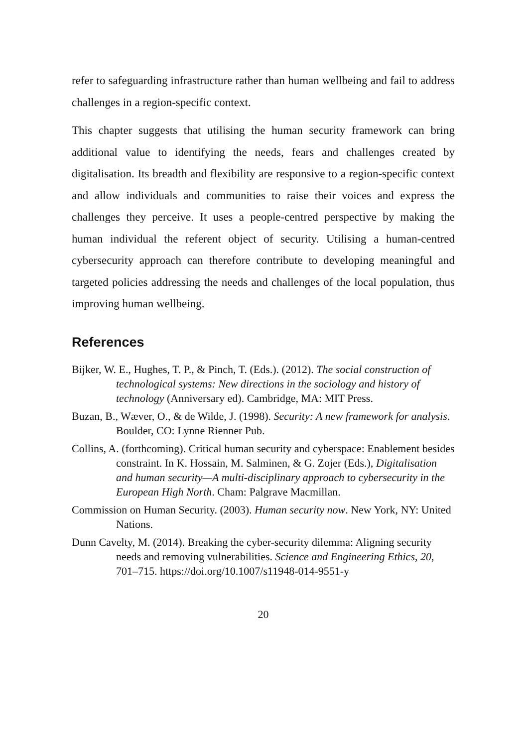refer to safeguarding infrastructure rather than human wellbeing and fail to address challenges in a region-specific context.
This chapter suggests that utilising the human security framework can bring additional value to identifying the needs, fears and challenges created by digitalisation. Its breadth and flexibility are responsive to a region-specific context and allow individuals and communities to raise their voices and express the challenges they perceive. It uses a people-centred perspective by making the human individual the referent object of security. Utilising a human-centred cybersecurity approach can therefore contribute to developing meaningful and targeted policies addressing the needs and challenges of the local population, thus improving human wellbeing.
References
Bijker, W. E., Hughes, T. P., & Pinch, T. (Eds.). (2012). The social construction of technological systems: New directions in the sociology and history of technology (Anniversary ed). Cambridge, MA: MIT Press.
Buzan, B., Wæver, O., & de Wilde, J. (1998). Security: A new framework for analysis. Boulder, CO: Lynne Rienner Pub.
Collins, A. (forthcoming). Critical human security and cyberspace: Enablement besides constraint. In K. Hossain, M. Salminen, & G. Zojer (Eds.), Digitalisation and human security—A multi-disciplinary approach to cybersecurity in the European High North. Cham: Palgrave Macmillan.
Commission on Human Security. (2003). Human security now. New York, NY: United Nations.
Dunn Cavelty, M. (2014). Breaking the cyber-security dilemma: Aligning security needs and removing vulnerabilities. Science and Engineering Ethics, 20, 701–715. https://doi.org/10.1007/s11948-014-9551-y
20